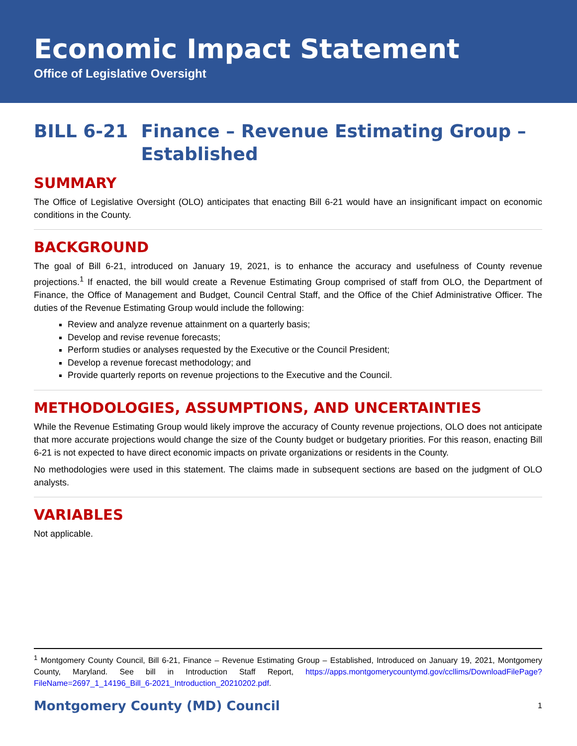Economic Impact Statement
Office of Legislative Oversight
BILL 6-21 Finance – Revenue Estimating Group – Established
SUMMARY
The Office of Legislative Oversight (OLO) anticipates that enacting Bill 6-21 would have an insignificant impact on economic conditions in the County.
BACKGROUND
The goal of Bill 6-21, introduced on January 19, 2021, is to enhance the accuracy and usefulness of County revenue projections.<sup>1</sup> If enacted, the bill would create a Revenue Estimating Group comprised of staff from OLO, the Department of Finance, the Office of Management and Budget, Council Central Staff, and the Office of the Chief Administrative Officer. The duties of the Revenue Estimating Group would include the following:
Review and analyze revenue attainment on a quarterly basis;
Develop and revise revenue forecasts;
Perform studies or analyses requested by the Executive or the Council President;
Develop a revenue forecast methodology; and
Provide quarterly reports on revenue projections to the Executive and the Council.
METHODOLOGIES, ASSUMPTIONS, AND UNCERTAINTIES
While the Revenue Estimating Group would likely improve the accuracy of County revenue projections, OLO does not anticipate that more accurate projections would change the size of the County budget or budgetary priorities. For this reason, enacting Bill 6-21 is not expected to have direct economic impacts on private organizations or residents in the County.
No methodologies were used in this statement. The claims made in subsequent sections are based on the judgment of OLO analysts.
VARIABLES
Not applicable.
<sup>1</sup> Montgomery County Council, Bill 6-21, Finance – Revenue Estimating Group – Established, Introduced on January 19, 2021, Montgomery County, Maryland. See bill in Introduction Staff Report, https://apps.montgomerycountymd.gov/ccllims/DownloadFilePage?FileName=2697_1_14196_Bill_6-2021_Introduction_20210202.pdf.
Montgomery County (MD) Council 1